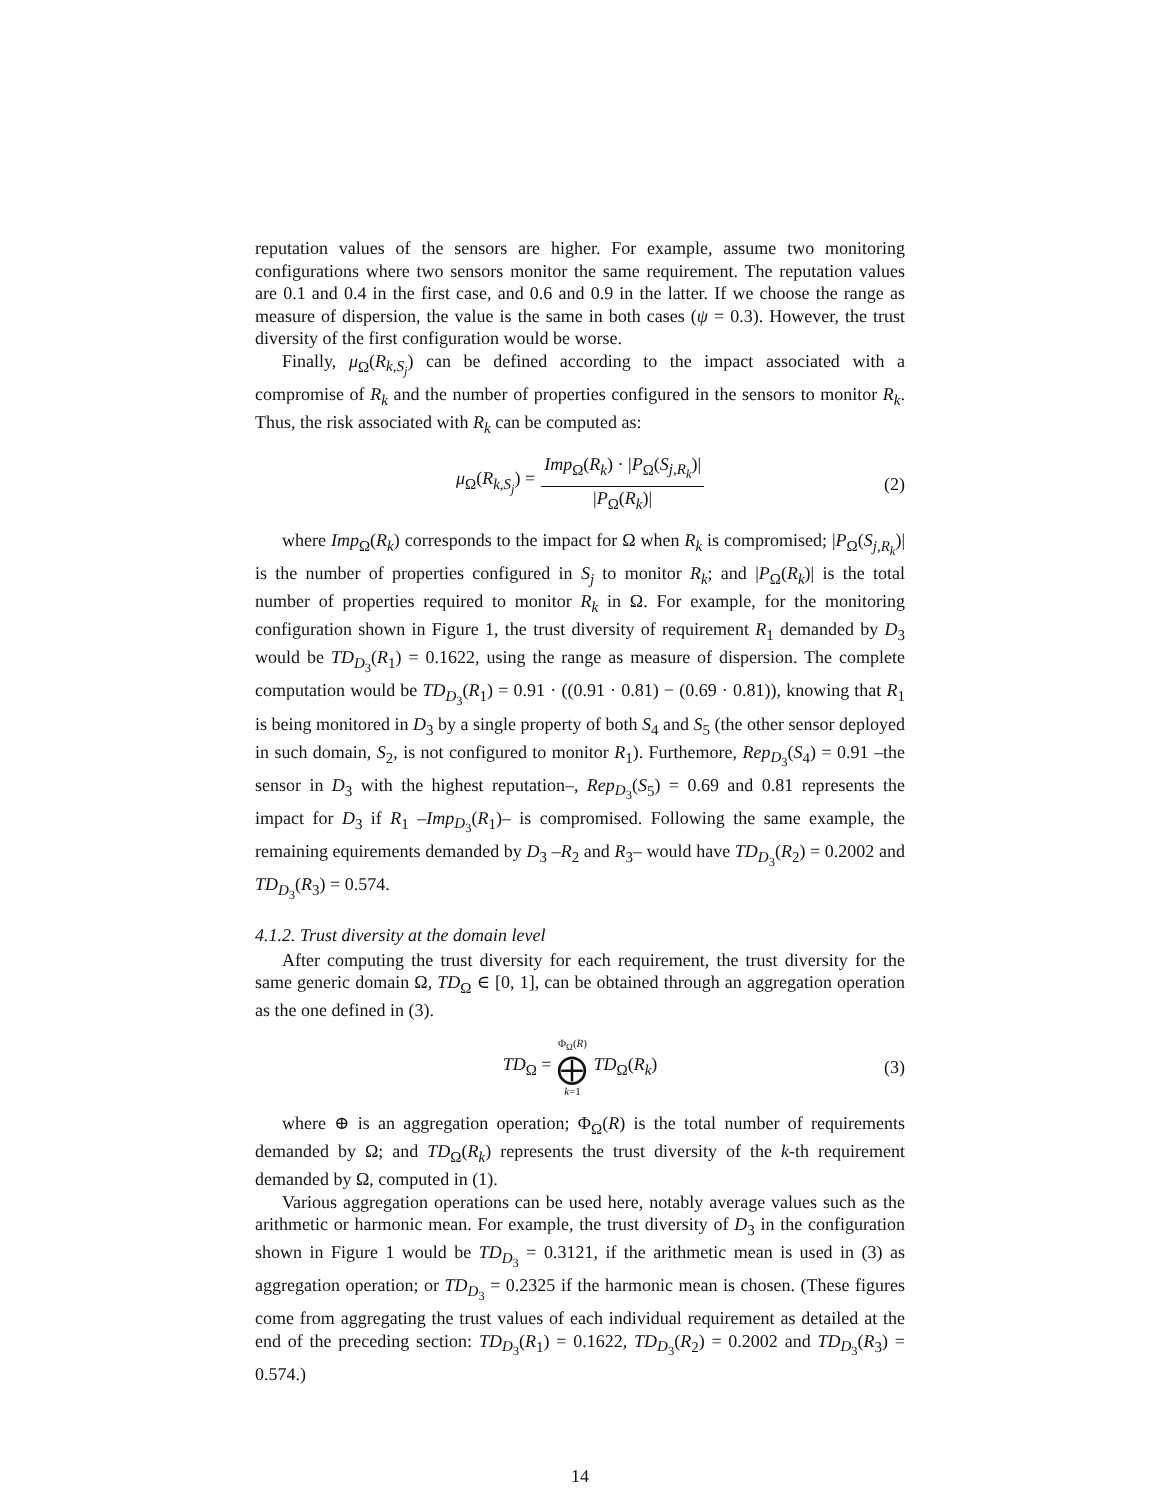reputation values of the sensors are higher. For example, assume two monitoring configurations where two sensors monitor the same requirement. The reputation values are 0.1 and 0.4 in the first case, and 0.6 and 0.9 in the latter. If we choose the range as measure of dispersion, the value is the same in both cases (ψ = 0.3). However, the trust diversity of the first configuration would be worse.
Finally, μ<sub>Ω</sub>(R<sub>k,S<sub>j</sub></sub>) can be defined according to the impact associated with a compromise of R<sub>k</sub> and the number of properties configured in the sensors to monitor R<sub>k</sub>. Thus, the risk associated with R<sub>k</sub> can be computed as:
μ<sub>Ω</sub>(R<sub>k,S<sub>j</sub></sub>) = Imp<sub>Ω</sub>(R<sub>k</sub>) · |P<sub>Ω</sub>(S<sub>j,R<sub>k</sub></sub>)| |P<sub>Ω</sub>(R<sub>k</sub>)| (2)
where Imp<sub>Ω</sub>(R<sub>k</sub>) corresponds to the impact for Ω when R<sub>k</sub> is compromised; |P<sub>Ω</sub>(S<sub>j,R<sub>k</sub></sub>)| is the number of properties configured in S<sub>j</sub> to monitor R<sub>k</sub>; and |P<sub>Ω</sub>(R<sub>k</sub>)| is the total number of properties required to monitor R<sub>k</sub> in Ω. For example, for the monitoring configuration shown in Figure 1, the trust diversity of requirement R<sub>1</sub> demanded by D<sub>3</sub> would be TD<sub>D<sub>3</sub></sub>(R<sub>1</sub>) = 0.1622, using the range as measure of dispersion. The complete computation would be TD<sub>D<sub>3</sub></sub>(R<sub>1</sub>) = 0.91 · ((0.91 · 0.81) − (0.69 · 0.81)), knowing that R<sub>1</sub> is being monitored in D<sub>3</sub> by a single property of both S<sub>4</sub> and S<sub>5</sub> (the other sensor deployed in such domain, S<sub>2</sub>, is not configured to monitor R<sub>1</sub>). Furthemore, Rep<sub>D<sub>3</sub></sub>(S<sub>4</sub>) = 0.91 –the sensor in D<sub>3</sub> with the highest reputation–, Rep<sub>D<sub>3</sub></sub>(S<sub>5</sub>) = 0.69 and 0.81 represents the impact for D<sub>3</sub> if R<sub>1</sub> –Imp<sub>D<sub>3</sub></sub>(R<sub>1</sub>)– is compromised. Following the same example, the remaining equirements demanded by D<sub>3</sub> –R<sub>2</sub> and R<sub>3</sub>– would have TD<sub>D<sub>3</sub></sub>(R<sub>2</sub>) = 0.2002 and TD<sub>D<sub>3</sub></sub>(R<sub>3</sub>) = 0.574.
4.1.2. Trust diversity at the domain level
After computing the trust diversity for each requirement, the trust diversity for the same generic domain Ω, TD<sub>Ω</sub> ∈ [0, 1], can be obtained through an aggregation operation as the one defined in (3).
TD<sub>Ω</sub> = Φ<sub>Ω</sub>(R) ⨁ k=1 TD<sub>Ω</sub>(R<sub>k</sub>) (3)
where ⊕ is an aggregation operation; Φ<sub>Ω</sub>(R) is the total number of requirements demanded by Ω; and TD<sub>Ω</sub>(R<sub>k</sub>) represents the trust diversity of the k-th requirement demanded by Ω, computed in (1).
Various aggregation operations can be used here, notably average values such as the arithmetic or harmonic mean. For example, the trust diversity of D<sub>3</sub> in the configuration shown in Figure 1 would be TD<sub>D<sub>3</sub></sub> = 0.3121, if the arithmetic mean is used in (3) as aggregation operation; or TD<sub>D<sub>3</sub></sub> = 0.2325 if the harmonic mean is chosen. (These figures come from aggregating the trust values of each individual requirement as detailed at the end of the preceding section: TD<sub>D<sub>3</sub></sub>(R<sub>1</sub>) = 0.1622, TD<sub>D<sub>3</sub></sub>(R<sub>2</sub>) = 0.2002 and TD<sub>D<sub>3</sub></sub>(R<sub>3</sub>) = 0.574.)
14